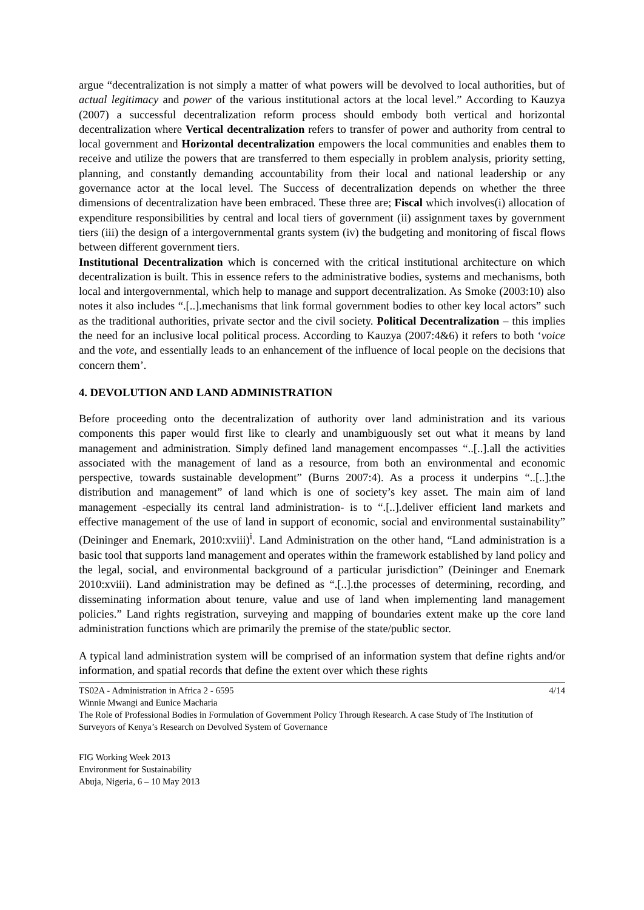argue “decentralization is not simply a matter of what powers will be devolved to local authorities, but of actual legitimacy and power of the various institutional actors at the local level.” According to Kauzya (2007) a successful decentralization reform process should embody both vertical and horizontal decentralization where Vertical decentralization refers to transfer of power and authority from central to local government and Horizontal decentralization empowers the local communities and enables them to receive and utilize the powers that are transferred to them especially in problem analysis, priority setting, planning, and constantly demanding accountability from their local and national leadership or any governance actor at the local level. The Success of decentralization depends on whether the three dimensions of decentralization have been embraced. These three are; Fiscal which involves(i) allocation of expenditure responsibilities by central and local tiers of government (ii) assignment taxes by government tiers (iii) the design of a intergovernmental grants system (iv) the budgeting and monitoring of fiscal flows between different government tiers.
Institutional Decentralization which is concerned with the critical institutional architecture on which decentralization is built. This in essence refers to the administrative bodies, systems and mechanisms, both local and intergovernmental, which help to manage and support decentralization. As Smoke (2003:10) also notes it also includes “.[..].mechanisms that link formal government bodies to other key local actors” such as the traditional authorities, private sector and the civil society. Political Decentralization – this implies the need for an inclusive local political process. According to Kauzya (2007:4&6) it refers to both ‘voice and the vote, and essentially leads to an enhancement of the influence of local people on the decisions that concern them’.
4. DEVOLUTION AND LAND ADMINISTRATION
Before proceeding onto the decentralization of authority over land administration and its various components this paper would first like to clearly and unambiguously set out what it means by land management and administration. Simply defined land management encompasses “..[..].all the activities associated with the management of land as a resource, from both an environmental and economic perspective, towards sustainable development” (Burns 2007:4). As a process it underpins “..[..].the distribution and management” of land which is one of society’s key asset. The main aim of land management -especially its central land administration- is to “.[..].deliver efficient land markets and effective management of the use of land in support of economic, social and environmental sustainability” (Deininger and Enemark, 2010:xviii)<sup>i</sup>. Land Administration on the other hand, “Land administration is a basic tool that supports land management and operates within the framework established by land policy and the legal, social, and environmental background of a particular jurisdiction” (Deininger and Enemark 2010:xviii). Land administration may be defined as “.[..].the processes of determining, recording, and disseminating information about tenure, value and use of land when implementing land management policies.” Land rights registration, surveying and mapping of boundaries extent make up the core land administration functions which are primarily the premise of the state/public sector.
A typical land administration system will be comprised of an information system that define rights and/or information, and spatial records that define the extent over which these rights
TS02A - Administration in Africa 2 - 6595 4/14
Winnie Mwangi and Eunice Macharia
The Role of Professional Bodies in Formulation of Government Policy Through Research. A case Study of The Institution of Surveyors of Kenya’s Research on Devolved System of Governance
FIG Working Week 2013
Environment for Sustainability
Abuja, Nigeria, 6 – 10 May 2013